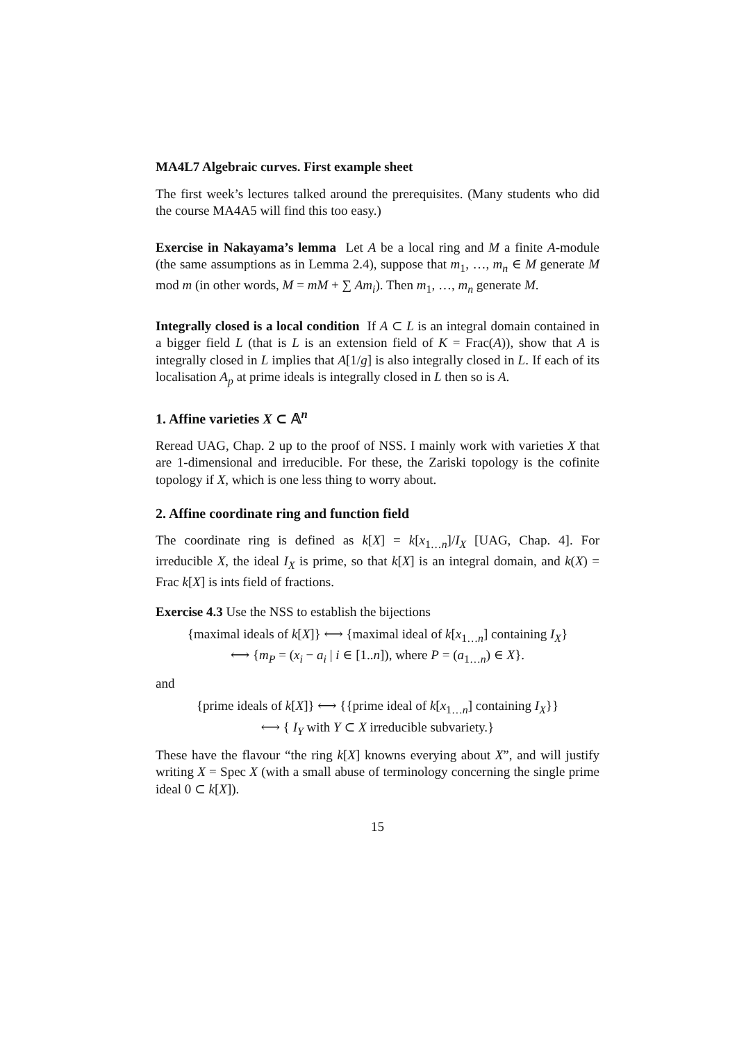MA4L7 Algebraic curves. First example sheet
The first week’s lectures talked around the prerequisites. (Many students who did the course MA4A5 will find this too easy.)
Exercise in Nakayama’s lemma Let A be a local ring and M a finite A-module (the same assumptions as in Lemma 2.4), suppose that m<sub>1</sub>, …, m<sub>n</sub> ∈ M generate M mod m (in other words, M = mM + ∑ Am<sub>i</sub>). Then m<sub>1</sub>, …, m<sub>n</sub> generate M.
Integrally closed is a local condition If A ⊂ L is an integral domain contained in a bigger field L (that is L is an extension field of K = Frac(A)), show that A is integrally closed in L implies that A[1/g] is also integrally closed in L. If each of its localisation A<sub>p</sub> at prime ideals is integrally closed in L then so is A.
1. Affine varieties X ⊂ 𝔸<sup>n</sup>
Reread UAG, Chap. 2 up to the proof of NSS. I mainly work with varieties X that are 1-dimensional and irreducible. For these, the Zariski topology is the cofinite topology if X, which is one less thing to worry about.
2. Affine coordinate ring and function field
The coordinate ring is defined as k[X] = k[x<sub>1…n</sub>]/I<sub>X</sub> [UAG, Chap. 4]. For irreducible X, the ideal I<sub>X</sub> is prime, so that k[X] is an integral domain, and k(X) = Frac k[X] is ints field of fractions.
Exercise 4.3 Use the NSS to establish the bijections
{maximal ideals of k[X]} ⟷ {maximal ideal of k[x<sub>1…n</sub>] containing I<sub>X</sub>}
⟷ {m<sub>P</sub> = (x<sub>i</sub> − a<sub>i</sub> | i ∈ [1..n]), where P = (a<sub>1…n</sub>) ∈ X}.
and
{prime ideals of k[X]} ⟷ {{prime ideal of k[x<sub>1…n</sub>] containing I<sub>X</sub>}}
⟷ { I<sub>Y</sub> with Y ⊂ X irreducible subvariety.}
These have the flavour “the ring k[X] knowns everying about X”, and will justify writing X = Spec X (with a small abuse of terminology concerning the single prime ideal 0 ⊂ k[X]).
15